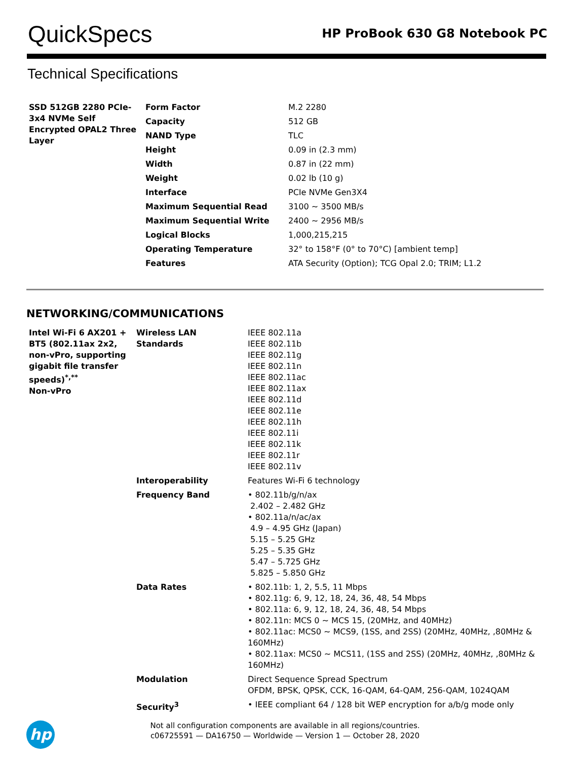QuickSpecs
HP ProBook 630 G8 Notebook PC
Technical Specifications
| SSD 512GB 2280 PCIe-3x4 NVMe Self Encrypted OPAL2 Three Layer | Form Factor | M.2 2280 |
| | Capacity | 512 GB |
| | NAND Type | TLC |
| | Height | 0.09 in (2.3 mm) |
| | Width | 0.87 in (22 mm) |
| | Weight | 0.02 lb (10 g) |
| | Interface | PCIe NVMe Gen3X4 |
| | Maximum Sequential Read | 3100 ~ 3500 MB/s |
| | Maximum Sequential Write | 2400 ~ 2956 MB/s |
| | Logical Blocks | 1,000,215,215 |
| | Operating Temperature | 32° to 158°F (0° to 70°C) [ambient temp] |
| | Features | ATA Security (Option); TCG Opal 2.0; TRIM; L1.2 |
NETWORKING/COMMUNICATIONS
| Intel Wi-Fi 6 AX201 + BT5 (802.11ax 2x2, non-vPro, supporting gigabit file transfer speeds)<sup>*,**</sup> Non-vPro | Wireless LAN Standards | IEEE 802.11a IEEE 802.11b IEEE 802.11g IEEE 802.11n IEEE 802.11ac IEEE 802.11ax IEEE 802.11d IEEE 802.11e IEEE 802.11h IEEE 802.11i IEEE 802.11k IEEE 802.11r IEEE 802.11v |
| | Interoperability | Features Wi-Fi 6 technology |
| | Frequency Band | • 802.11b/g/n/ax 2.402 – 2.482 GHz • 802.11a/n/ac/ax 4.9 – 4.95 GHz (Japan) 5.15 – 5.25 GHz 5.25 – 5.35 GHz 5.47 – 5.725 GHz 5.825 – 5.850 GHz |
| | Data Rates | • 802.11b: 1, 2, 5.5, 11 Mbps • 802.11g: 6, 9, 12, 18, 24, 36, 48, 54 Mbps • 802.11a: 6, 9, 12, 18, 24, 36, 48, 54 Mbps • 802.11n: MCS 0 ~ MCS 15, (20MHz, and 40MHz) • 802.11ac: MCS0 ~ MCS9, (1SS, and 2SS) (20MHz, 40MHz, ,80MHz & 160MHz) • 802.11ax: MCS0 ~ MCS11, (1SS and 2SS) (20MHz, 40MHz, ,80MHz & 160MHz) |
| | Modulation | Direct Sequence Spread Spectrum OFDM, BPSK, QPSK, CCK, 16-QAM, 64-QAM, 256-QAM, 1024QAM |
| | Security<sup>3</sup> | • IEEE compliant 64 / 128 bit WEP encryption for a/b/g mode only |
Not all configuration components are available in all regions/countries.
c06725591 — DA16750 — Worldwide — Version 1 — October 28, 2020
hp